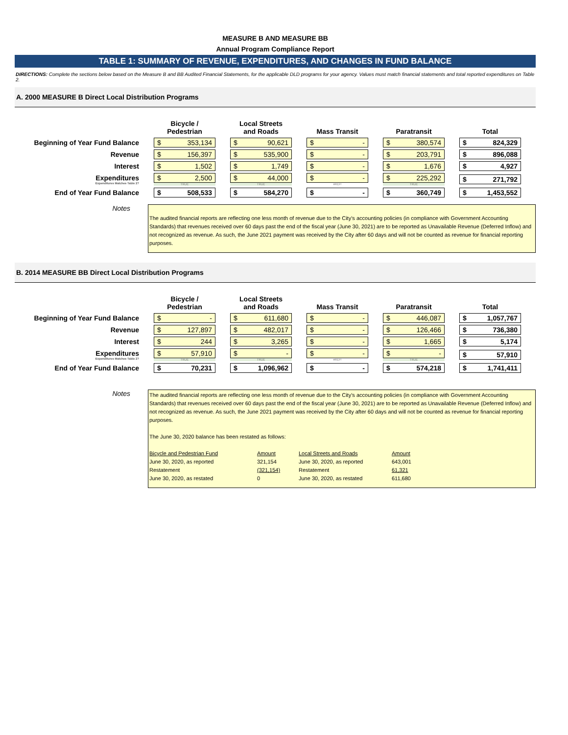MEASURE B AND MEASURE BB
Annual Program Compliance Report
TABLE 1: SUMMARY OF REVENUE, EXPENDITURES, AND CHANGES IN FUND BALANCE
DIRECTIONS: Complete the sections below based on the Measure B and BB Audited Financial Statements, for the applicable DLD programs for your agency. Values must match financial statements and total reported expenditures on Table 2.
A. 2000 MEASURE B Direct Local Distribution Programs
| | Bicycle / Pedestrian | Local Streets and Roads | Mass Transit | Paratransit | Total |
| Beginning of Year Fund Balance | $ 353,134 | $ 90,621 | $ - | $ 380,574 | $ 824,329 |
| Revenue | $ 156,397 | $ 535,900 | $ - | $ 203,791 | $ 896,088 |
| Interest | $ 1,502 | $ 1,749 | $ - | $ 1,676 | $ 4,927 |
| Expenditures Expenditures Matches Table 2? | $ 2,500 TRUE | $ 44,000 TRUE | $ - #REF! | $ 225,292 TRUE | $ 271,792 |
| End of Year Fund Balance | $ 508,533 | $ 584,270 | $ - | $ 360,749 | $ 1,453,552 |
Notes
The audited financial reports are reflecting one less month of revenue due to the City’s accounting policies (in compliance with Government Accounting Standards) that revenues received over 60 days past the end of the fiscal year (June 30, 2021) are to be reported as Unavailable Revenue (Deferred Inflow) and not recognized as revenue. As such, the June 2021 payment was received by the City after 60 days and will not be counted as revenue for financial reporting purposes.
B. 2014 MEASURE BB Direct Local Distribution Programs
| | Bicycle / Pedestrian | Local Streets and Roads | Mass Transit | Paratransit | Total |
| Beginning of Year Fund Balance | $ - | $ 611,680 | $ - | $ 446,087 | $ 1,057,767 |
| Revenue | $ 127,897 | $ 482,017 | $ - | $ 126,466 | $ 736,380 |
| Interest | $ 244 | $ 3,265 | $ - | $ 1,665 | $ 5,174 |
| Expenditures Expenditures Matches Table 2? | $ 57,910 TRUE | $ - TRUE | $ - #REF! | $ - TRUE | $ 57,910 |
| End of Year Fund Balance | $ 70,231 | $ 1,096,962 | $ - | $ 574,218 | $ 1,741,411 |
Notes
The audited financial reports are reflecting one less month of revenue due to the City’s accounting policies (in compliance with Government Accounting Standards) that revenues received over 60 days past the end of the fiscal year (June 30, 2021) are to be reported as Unavailable Revenue (Deferred Inflow) and not recognized as revenue. As such, the June 2021 payment was received by the City after 60 days and will not be counted as revenue for financial reporting purposes.
The June 30, 2020 balance has been restated as follows:
| Bicycle and Pedestrian Fund | Amount | Local Streets and Roads | Amount |
| June 30, 2020, as reported | 321,154 | June 30, 2020, as reported | 643,001 |
| Restatement | (321,154) | Restatement | 61,321 |
| June 30, 2020, as restated | 0 | June 30, 2020, as restated | 611,680 |